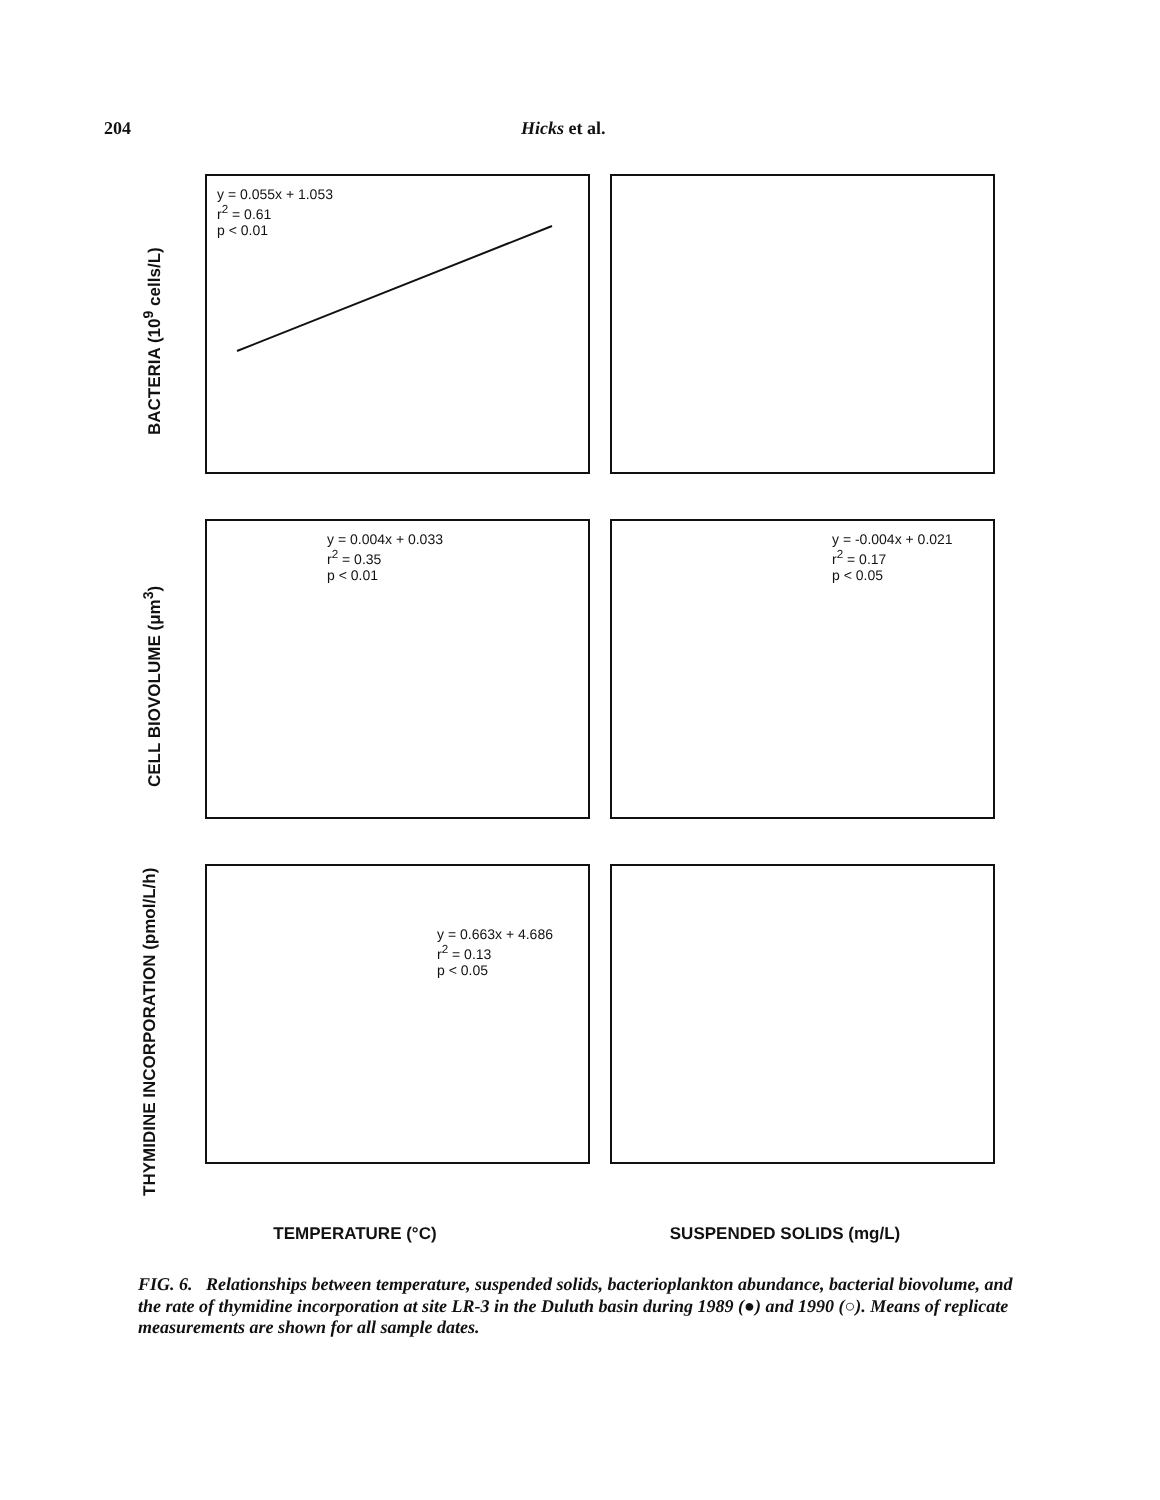204 Hicks et al.
BACTERIA (10<sup>9</sup> cells/L)
y = 0.055x + 1.053
r<sup>2</sup> = 0.61
p < 0.01
CELL BIOVOLUME (μm<sup>3</sup>)
y = 0.004x + 0.033
r<sup>2</sup> = 0.35
p < 0.01
y = -0.004x + 0.021
r<sup>2</sup> = 0.17
p < 0.05
THYMIDINE INCORPORATION (pmol/L/h)
y = 0.663x + 4.686
r<sup>2</sup> = 0.13
p < 0.05
TEMPERATURE (°C) SUSPENDED SOLIDS (mg/L)
FIG. 6. Relationships between temperature, suspended solids, bacterioplankton abundance, bacterial biovolume, and the rate of thymidine incorporation at site LR-3 in the Duluth basin during 1989 (●) and 1990 (○). Means of replicate measurements are shown for all sample dates.